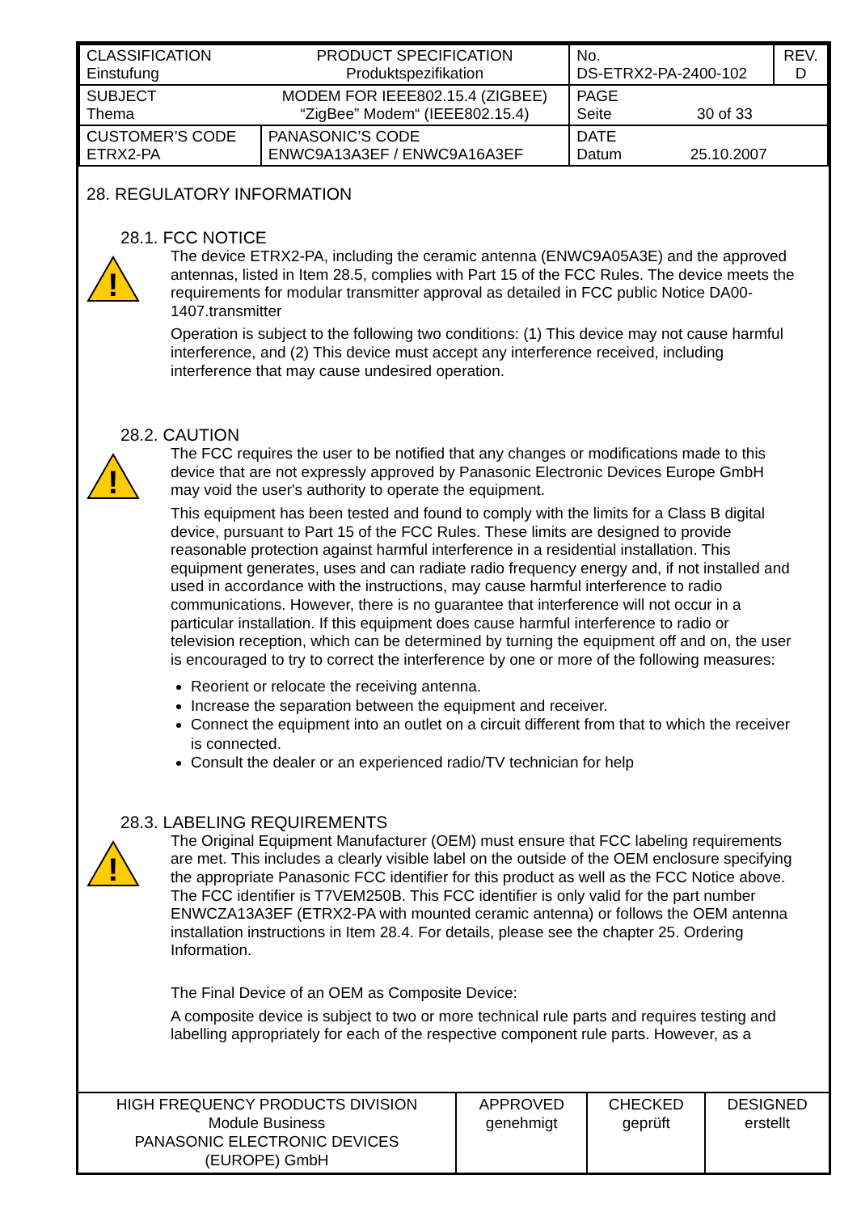| CLASSIFICATION Einstufung | PRODUCT SPECIFICATION Produktspezifikation | No. DS-ETRX2-PA-2400-102 | REV. D |
| SUBJECT Thema | MODEM FOR IEEE802.15.4 (ZIGBEE) “ZigBee” Modem“ (IEEE802.15.4) | PAGE Seite 30 of 33 | |
| CUSTOMER’S CODE ETRX2-PA | PANASONIC’S CODE ENWC9A13A3EF / ENWC9A16A3EF | DATE Datum 25.10.2007 | |
28. REGULATORY INFORMATION
28.1. FCC NOTICE
!
The device ETRX2-PA, including the ceramic antenna (ENWC9A05A3E) and the approved antennas, listed in Item 28.5, complies with Part 15 of the FCC Rules. The device meets the requirements for modular transmitter approval as detailed in FCC public Notice DA00-1407.transmitter
Operation is subject to the following two conditions: (1) This device may not cause harmful interference, and (2) This device must accept any interference received, including interference that may cause undesired operation.
28.2. CAUTION
!
The FCC requires the user to be notified that any changes or modifications made to this device that are not expressly approved by Panasonic Electronic Devices Europe GmbH may void the user's authority to operate the equipment.
This equipment has been tested and found to comply with the limits for a Class B digital device, pursuant to Part 15 of the FCC Rules. These limits are designed to provide reasonable protection against harmful interference in a residential installation. This equipment generates, uses and can radiate radio frequency energy and, if not installed and used in accordance with the instructions, may cause harmful interference to radio communications. However, there is no guarantee that interference will not occur in a particular installation. If this equipment does cause harmful interference to radio or television reception, which can be determined by turning the equipment off and on, the user is encouraged to try to correct the interference by one or more of the following measures:
Reorient or relocate the receiving antenna.
Increase the separation between the equipment and receiver.
Connect the equipment into an outlet on a circuit different from that to which the receiver is connected.
Consult the dealer or an experienced radio/TV technician for help
28.3. LABELING REQUIREMENTS
!
The Original Equipment Manufacturer (OEM) must ensure that FCC labeling requirements are met. This includes a clearly visible label on the outside of the OEM enclosure specifying the appropriate Panasonic FCC identifier for this product as well as the FCC Notice above. The FCC identifier is T7VEM250B. This FCC identifier is only valid for the part number ENWCZA13A3EF (ETRX2-PA with mounted ceramic antenna) or follows the OEM antenna installation instructions in Item 28.4. For details, please see the chapter 25. Ordering Information.
The Final Device of an OEM as Composite Device:
A composite device is subject to two or more technical rule parts and requires testing and labelling appropriately for each of the respective component rule parts. However, as a
| HIGH FREQUENCY PRODUCTS DIVISION Module Business PANASONIC ELECTRONIC DEVICES (EUROPE) GmbH | APPROVED genehmigt | CHECKED geprüft | DESIGNED erstellt |